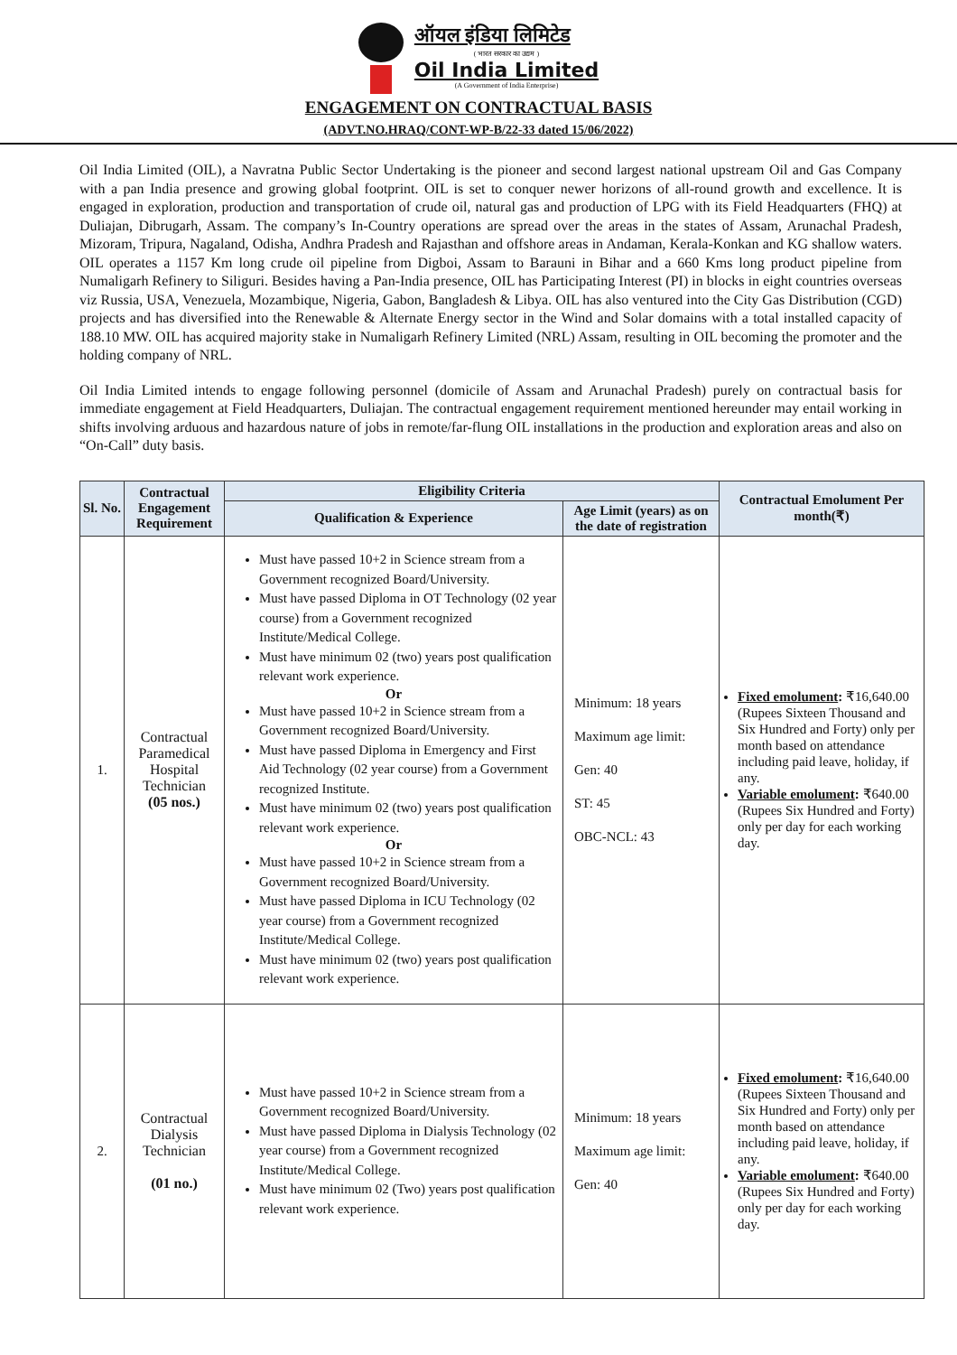ऑयल इंडिया लिमिटेड
( भारत सरकार का उद्यम )
Oil India Limited
(A Government of India Enterprise)
ENGAGEMENT ON CONTRACTUAL BASIS
(ADVT.NO.HRAQ/CONT-WP-B/22-33 dated 15/06/2022)
Oil India Limited (OIL), a Navratna Public Sector Undertaking is the pioneer and second largest national upstream Oil and Gas Company with a pan India presence and growing global footprint. OIL is set to conquer newer horizons of all-round growth and excellence. It is engaged in exploration, production and transportation of crude oil, natural gas and production of LPG with its Field Headquarters (FHQ) at Duliajan, Dibrugarh, Assam. The company’s In-Country operations are spread over the areas in the states of Assam, Arunachal Pradesh, Mizoram, Tripura, Nagaland, Odisha, Andhra Pradesh and Rajasthan and offshore areas in Andaman, Kerala-Konkan and KG shallow waters. OIL operates a 1157 Km long crude oil pipeline from Digboi, Assam to Barauni in Bihar and a 660 Kms long product pipeline from Numaligarh Refinery to Siliguri. Besides having a Pan-India presence, OIL has Participating Interest (PI) in blocks in eight countries overseas viz Russia, USA, Venezuela, Mozambique, Nigeria, Gabon, Bangladesh & Libya. OIL has also ventured into the City Gas Distribution (CGD) projects and has diversified into the Renewable & Alternate Energy sector in the Wind and Solar domains with a total installed capacity of 188.10 MW. OIL has acquired majority stake in Numaligarh Refinery Limited (NRL) Assam, resulting in OIL becoming the promoter and the holding company of NRL.
Oil India Limited intends to engage following personnel (domicile of Assam and Arunachal Pradesh) purely on contractual basis for immediate engagement at Field Headquarters, Duliajan. The contractual engagement requirement mentioned hereunder may entail working in shifts involving arduous and hazardous nature of jobs in remote/far-flung OIL installations in the production and exploration areas and also on “On-Call” duty basis.
| Sl. No. | Contractual Engagement Requirement | Eligibility Criteria | | Contractual Emolument Per month(₹) |
| --- | --- | --- | --- | --- |
| | | Qualification & Experience | Age Limit (years) as on the date of registration | |
| 1. | Contractual Paramedical Hospital Technician (05 nos.) | Must have passed 10+2 in Science stream from a Government recognized Board/University. Must have passed Diploma in OT Technology (02 year course) from a Government recognized Institute/Medical College. Must have minimum 02 (two) years post qualification relevant work experience. Or Must have passed 10+2 in Science stream from a Government recognized Board/University. Must have passed Diploma in Emergency and First Aid Technology (02 year course) from a Government recognized Institute. Must have minimum 02 (two) years post qualification relevant work experience. Or Must have passed 10+2 in Science stream from a Government recognized Board/University. Must have passed Diploma in ICU Technology (02 year course) from a Government recognized Institute/Medical College. Must have minimum 02 (two) years post qualification relevant work experience. | Minimum: 18 years Maximum age limit: Gen: 40 ST: 45 OBC-NCL: 43 | Fixed emolument : ₹16,640.00 (Rupees Sixteen Thousand and Six Hundred and Forty) only per month based on attendance including paid leave, holiday, if any. Variable emolument : ₹640.00 (Rupees Six Hundred and Forty) only per day for each working day. |
| 2. | Contractual Dialysis Technician (01 no.) | Must have passed 10+2 in Science stream from a Government recognized Board/University. Must have passed Diploma in Dialysis Technology (02 year course) from a Government recognized Institute/Medical College. Must have minimum 02 (Two) years post qualification relevant work experience. | Minimum: 18 years Maximum age limit: Gen: 40 | Fixed emolument : ₹16,640.00 (Rupees Sixteen Thousand and Six Hundred and Forty) only per month based on attendance including paid leave, holiday, if any. Variable emolument : ₹640.00 (Rupees Six Hundred and Forty) only per day for each working day. |